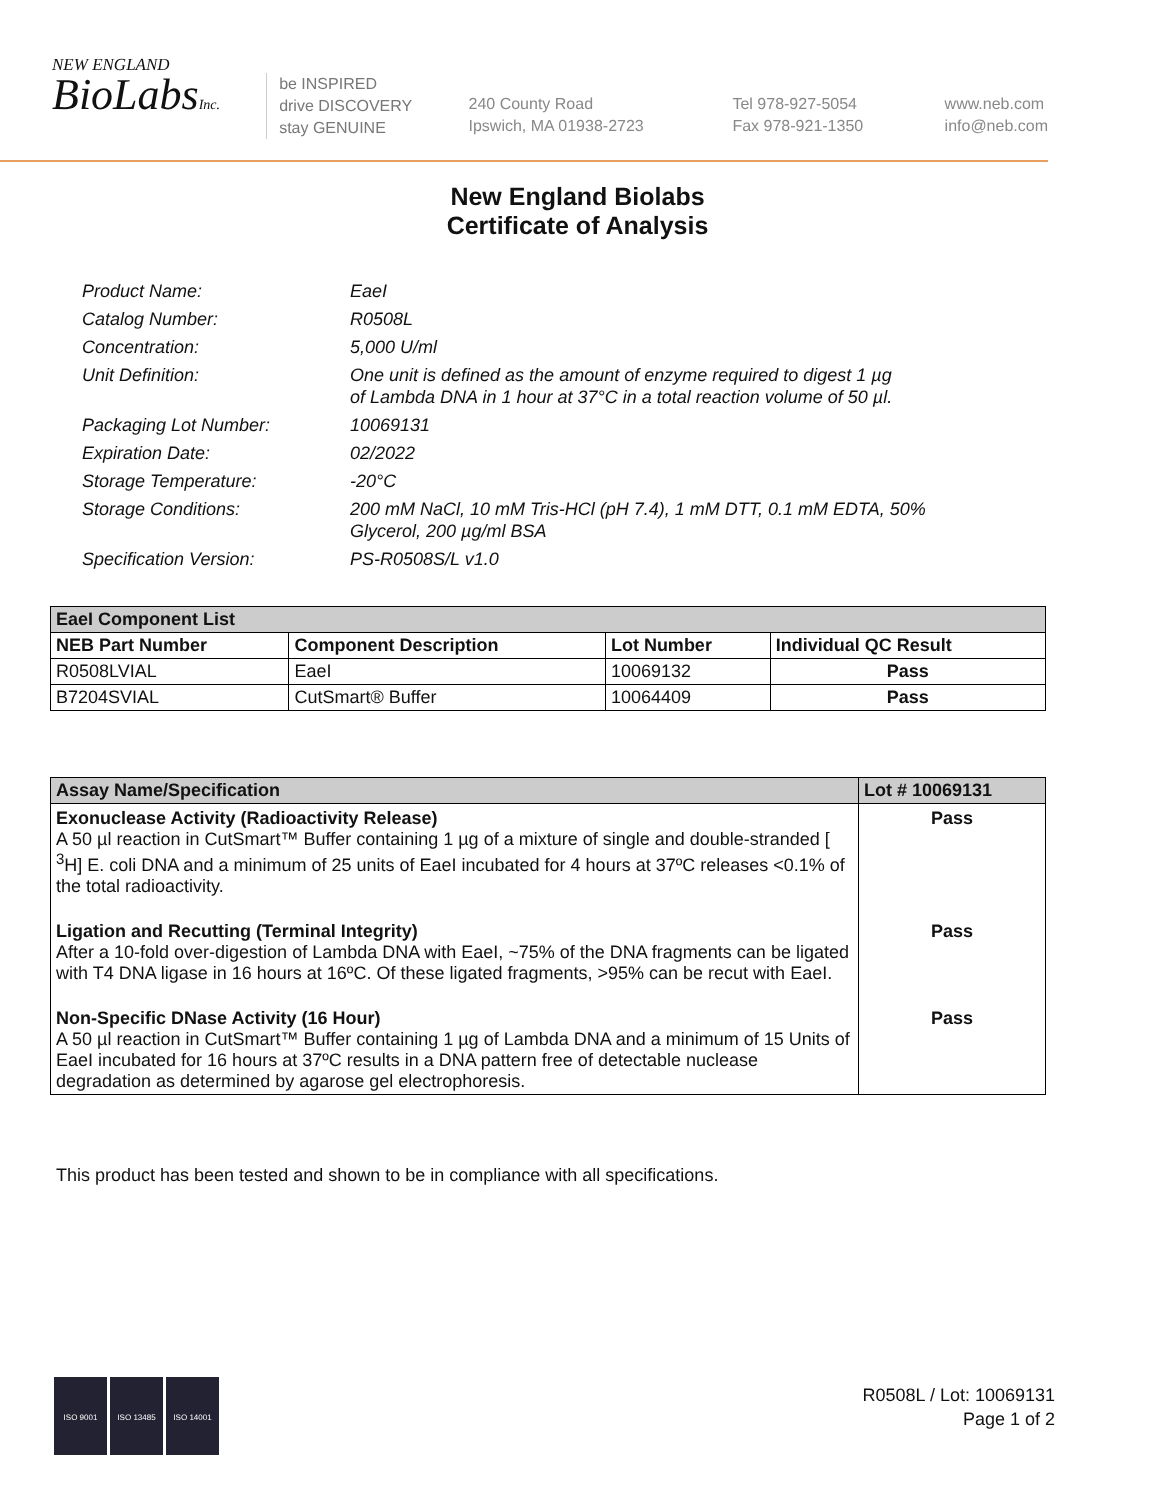NEW ENGLAND
BioLabsInc.
be INSPIRED
drive DISCOVERY
stay GENUINE
240 County Road
Ipswich, MA 01938-2723
Tel 978-927-5054
Fax 978-921-1350
www.neb.com
info@neb.com
New England Biolabs
Certificate of Analysis
Product Name: EaeI
Catalog Number: R0508L
Concentration: 5,000 U/ml
Unit Definition: One unit is defined as the amount of enzyme required to digest 1 µg
of Lambda DNA in 1 hour at 37°C in a total reaction volume of 50 µl.
Packaging Lot Number: 10069131
Expiration Date: 02/2022
Storage Temperature: -20°C
Storage Conditions: 200 mM NaCl, 10 mM Tris-HCl (pH 7.4), 1 mM DTT, 0.1 mM EDTA, 50%
Glycerol, 200 µg/ml BSA
Specification Version: PS-R0508S/L v1.0
| EaeI Component List | | | |
| --- | --- | --- | --- |
| NEB Part Number | Component Description | Lot Number | Individual QC Result |
| R0508LVIAL | EaeI | 10069132 | Pass |
| B7204SVIAL | CutSmart® Buffer | 10064409 | Pass |
| Assay Name/Specification | Lot # 10069131 |
| --- | --- |
| Exonuclease Activity (Radioactivity Release) A 50 µl reaction in CutSmart™ Buffer containing 1 µg of a mixture of single and double-stranded [ <sup>3</sup>H] E. coli DNA and a minimum of 25 units of EaeI incubated for 4 hours at 37ºC releases <0.1% of the total radioactivity. | Pass |
| Ligation and Recutting (Terminal Integrity) After a 10-fold over-digestion of Lambda DNA with EaeI, ~75% of the DNA fragments can be ligated with T4 DNA ligase in 16 hours at 16ºC. Of these ligated fragments, >95% can be recut with EaeI. | Pass |
| Non-Specific DNase Activity (16 Hour) A 50 µl reaction in CutSmart™ Buffer containing 1 µg of Lambda DNA and a minimum of 15 Units of EaeI incubated for 16 hours at 37ºC results in a DNA pattern free of detectable nuclease degradation as determined by agarose gel electrophoresis. | Pass |
This product has been tested and shown to be in compliance with all specifications.
ISO 9001
ISO 13485
ISO 14001
R0508L / Lot: 10069131
Page 1 of 2